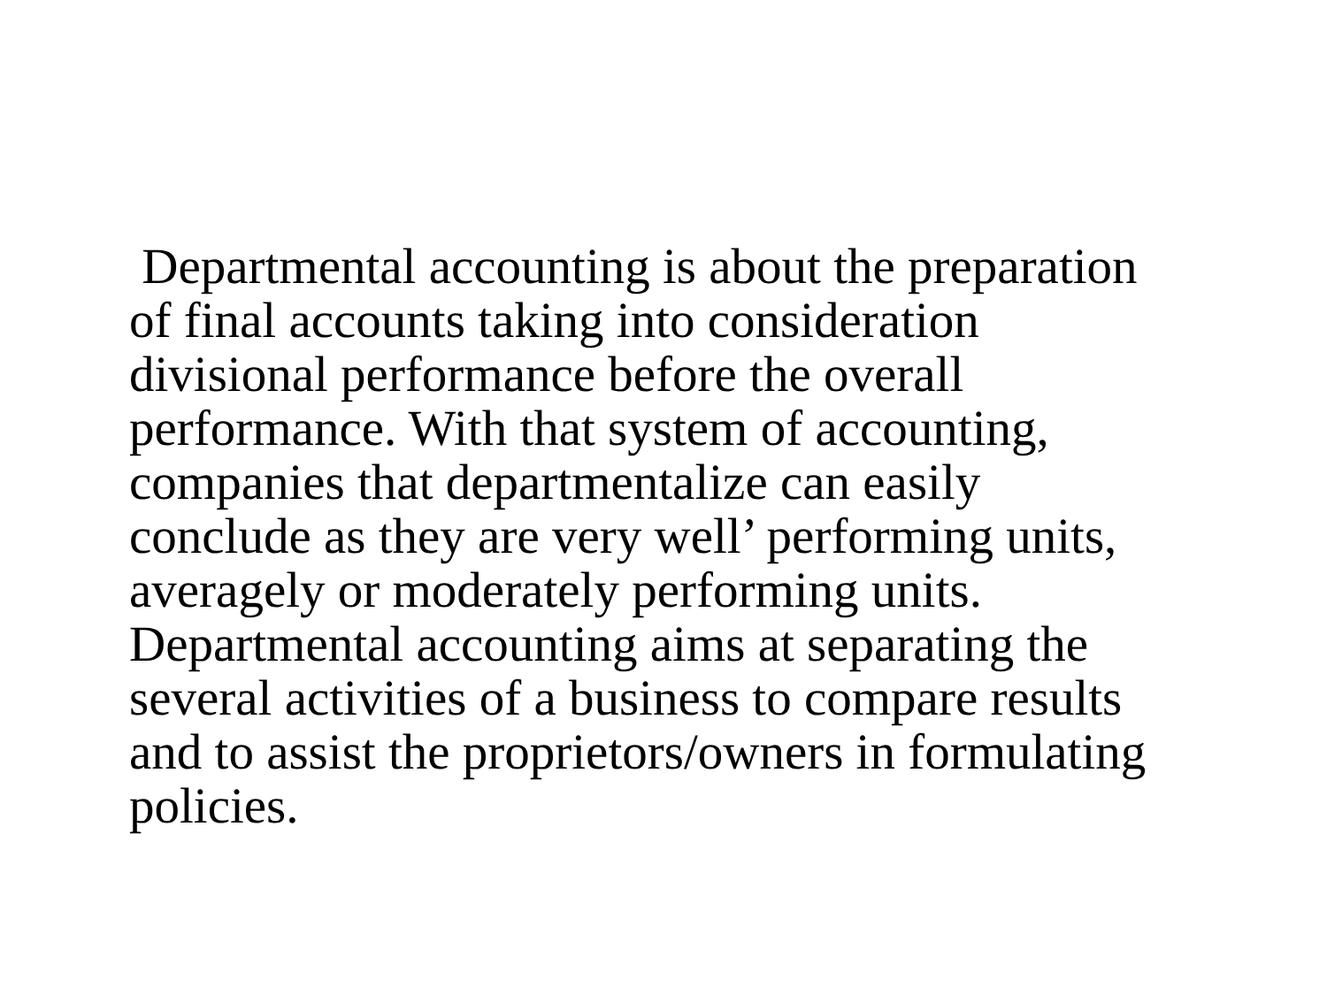Departmental accounting is about the preparation
of final accounts taking into consideration
divisional performance before the overall
performance. With that system of accounting,
companies that departmentalize can easily
conclude as they are very well’ performing units,
averagely or moderately performing units.
Departmental accounting aims at separating the
several activities of a business to compare results
and to assist the proprietors/owners in formulating
policies.